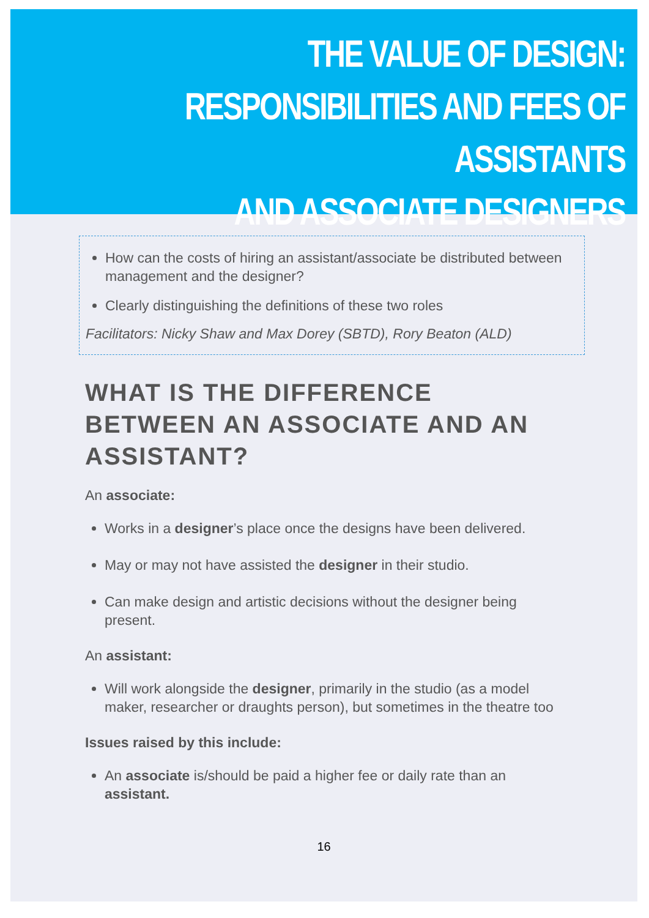THE VALUE OF DESIGN:
RESPONSIBILITIES AND FEES OF ASSISTANTS
AND ASSOCIATE DESIGNERS
How can the costs of hiring an assistant/associate be distributed between management and the designer?
Clearly distinguishing the definitions of these two roles
Facilitators: Nicky Shaw and Max Dorey (SBTD), Rory Beaton (ALD)
WHAT IS THE DIFFERENCE BETWEEN AN ASSOCIATE AND AN ASSISTANT?
An associate:
Works in a designer’s place once the designs have been delivered.
May or may not have assisted the designer in their studio.
Can make design and artistic decisions without the designer being present.
An assistant:
Will work alongside the designer, primarily in the studio (as a model maker, researcher or draughts person), but sometimes in the theatre too
Issues raised by this include:
An associate is/should be paid a higher fee or daily rate than an assistant.
16